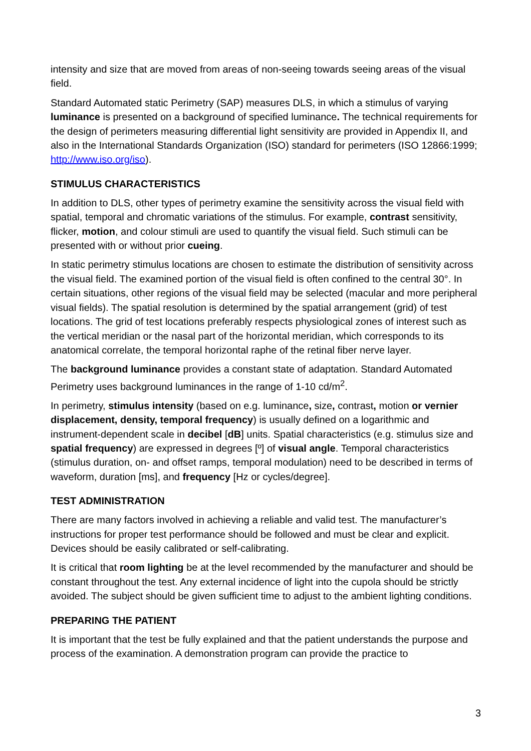intensity and size that are moved from areas of non-seeing towards seeing areas of the visual field.
Standard Automated static Perimetry (SAP) measures DLS, in which a stimulus of varying luminance is presented on a background of specified luminance. The technical requirements for the design of perimeters measuring differential light sensitivity are provided in Appendix II, and also in the International Standards Organization (ISO) standard for perimeters (ISO 12866:1999; http://www.iso.org/iso).
STIMULUS CHARACTERISTICS
In addition to DLS, other types of perimetry examine the sensitivity across the visual field with spatial, temporal and chromatic variations of the stimulus. For example, contrast sensitivity, flicker, motion, and colour stimuli are used to quantify the visual field. Such stimuli can be presented with or without prior cueing.
In static perimetry stimulus locations are chosen to estimate the distribution of sensitivity across the visual field. The examined portion of the visual field is often confined to the central 30°. In certain situations, other regions of the visual field may be selected (macular and more peripheral visual fields). The spatial resolution is determined by the spatial arrangement (grid) of test locations. The grid of test locations preferably respects physiological zones of interest such as the vertical meridian or the nasal part of the horizontal meridian, which corresponds to its anatomical correlate, the temporal horizontal raphe of the retinal fiber nerve layer.
The background luminance provides a constant state of adaptation. Standard Automated Perimetry uses background luminances in the range of 1-10 cd/m<sup>2</sup>.
In perimetry, stimulus intensity (based on e.g. luminance, size, contrast, motion or vernier displacement, density, temporal frequency) is usually defined on a logarithmic and instrument-dependent scale in decibel [dB] units. Spatial characteristics (e.g. stimulus size and spatial frequency) are expressed in degrees [º] of visual angle. Temporal characteristics (stimulus duration, on- and offset ramps, temporal modulation) need to be described in terms of waveform, duration [ms], and frequency [Hz or cycles/degree].
TEST ADMINISTRATION
There are many factors involved in achieving a reliable and valid test. The manufacturer’s instructions for proper test performance should be followed and must be clear and explicit. Devices should be easily calibrated or self-calibrating.
It is critical that room lighting be at the level recommended by the manufacturer and should be constant throughout the test. Any external incidence of light into the cupola should be strictly avoided. The subject should be given sufficient time to adjust to the ambient lighting conditions.
PREPARING THE PATIENT
It is important that the test be fully explained and that the patient understands the purpose and process of the examination. A demonstration program can provide the practice to
3